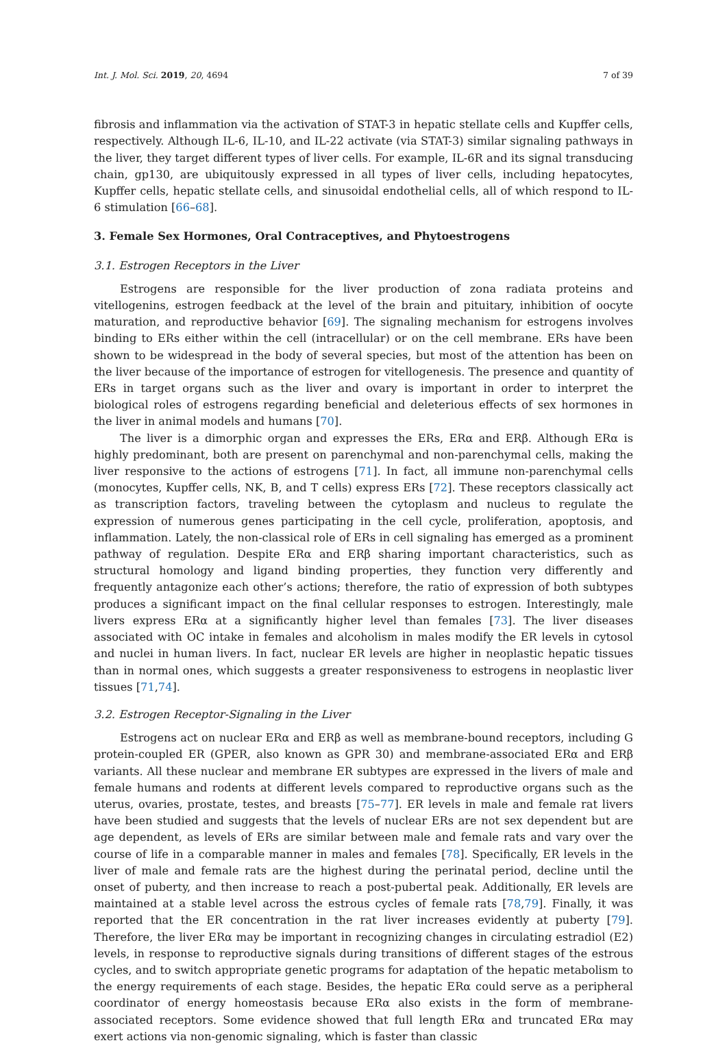Int. J. Mol. Sci. 2019, 20, 4694 7 of 39
fibrosis and inflammation via the activation of STAT-3 in hepatic stellate cells and Kupffer cells, respectively. Although IL-6, IL-10, and IL-22 activate (via STAT-3) similar signaling pathways in the liver, they target different types of liver cells. For example, IL-6R and its signal transducing chain, gp130, are ubiquitously expressed in all types of liver cells, including hepatocytes, Kupffer cells, hepatic stellate cells, and sinusoidal endothelial cells, all of which respond to IL-6 stimulation [66–68].
3. Female Sex Hormones, Oral Contraceptives, and Phytoestrogens
3.1. Estrogen Receptors in the Liver
Estrogens are responsible for the liver production of zona radiata proteins and vitellogenins, estrogen feedback at the level of the brain and pituitary, inhibition of oocyte maturation, and reproductive behavior [69]. The signaling mechanism for estrogens involves binding to ERs either within the cell (intracellular) or on the cell membrane. ERs have been shown to be widespread in the body of several species, but most of the attention has been on the liver because of the importance of estrogen for vitellogenesis. The presence and quantity of ERs in target organs such as the liver and ovary is important in order to interpret the biological roles of estrogens regarding beneficial and deleterious effects of sex hormones in the liver in animal models and humans [70].
The liver is a dimorphic organ and expresses the ERs, ERα and ERβ. Although ERα is highly predominant, both are present on parenchymal and non-parenchymal cells, making the liver responsive to the actions of estrogens [71]. In fact, all immune non-parenchymal cells (monocytes, Kupffer cells, NK, B, and T cells) express ERs [72]. These receptors classically act as transcription factors, traveling between the cytoplasm and nucleus to regulate the expression of numerous genes participating in the cell cycle, proliferation, apoptosis, and inflammation. Lately, the non-classical role of ERs in cell signaling has emerged as a prominent pathway of regulation. Despite ERα and ERβ sharing important characteristics, such as structural homology and ligand binding properties, they function very differently and frequently antagonize each other’s actions; therefore, the ratio of expression of both subtypes produces a significant impact on the final cellular responses to estrogen. Interestingly, male livers express ERα at a significantly higher level than females [73]. The liver diseases associated with OC intake in females and alcoholism in males modify the ER levels in cytosol and nuclei in human livers. In fact, nuclear ER levels are higher in neoplastic hepatic tissues than in normal ones, which suggests a greater responsiveness to estrogens in neoplastic liver tissues [71,74].
3.2. Estrogen Receptor-Signaling in the Liver
Estrogens act on nuclear ERα and ERβ as well as membrane-bound receptors, including G protein-coupled ER (GPER, also known as GPR 30) and membrane-associated ERα and ERβ variants. All these nuclear and membrane ER subtypes are expressed in the livers of male and female humans and rodents at different levels compared to reproductive organs such as the uterus, ovaries, prostate, testes, and breasts [75–77]. ER levels in male and female rat livers have been studied and suggests that the levels of nuclear ERs are not sex dependent but are age dependent, as levels of ERs are similar between male and female rats and vary over the course of life in a comparable manner in males and females [78]. Specifically, ER levels in the liver of male and female rats are the highest during the perinatal period, decline until the onset of puberty, and then increase to reach a post-pubertal peak. Additionally, ER levels are maintained at a stable level across the estrous cycles of female rats [78,79]. Finally, it was reported that the ER concentration in the rat liver increases evidently at puberty [79]. Therefore, the liver ERα may be important in recognizing changes in circulating estradiol (E2) levels, in response to reproductive signals during transitions of different stages of the estrous cycles, and to switch appropriate genetic programs for adaptation of the hepatic metabolism to the energy requirements of each stage. Besides, the hepatic ERα could serve as a peripheral coordinator of energy homeostasis because ERα also exists in the form of membrane-associated receptors. Some evidence showed that full length ERα and truncated ERα may exert actions via non-genomic signaling, which is faster than classic